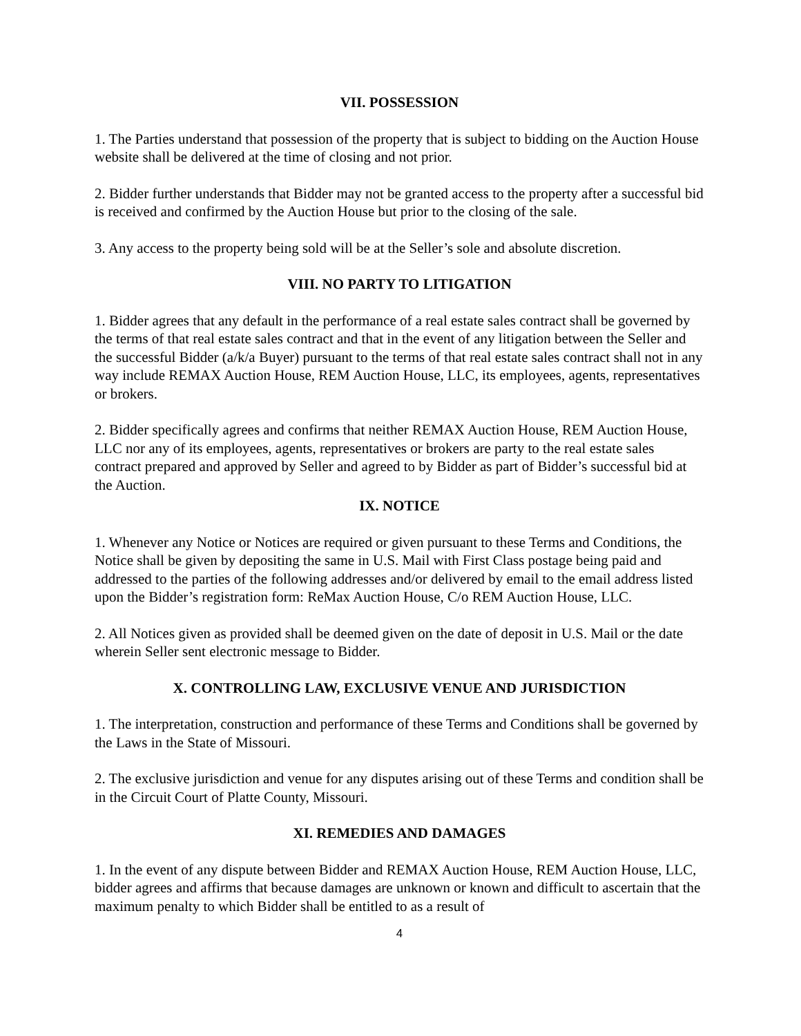VII. POSSESSION
1. The Parties understand that possession of the property that is subject to bidding on the Auction House website shall be delivered at the time of closing and not prior.
2. Bidder further understands that Bidder may not be granted access to the property after a successful bid is received and confirmed by the Auction House but prior to the closing of the sale.
3. Any access to the property being sold will be at the Seller’s sole and absolute discretion.
VIII. NO PARTY TO LITIGATION
1. Bidder agrees that any default in the performance of a real estate sales contract shall be governed by the terms of that real estate sales contract and that in the event of any litigation between the Seller and the successful Bidder (a/k/a Buyer) pursuant to the terms of that real estate sales contract shall not in any way include REMAX Auction House, REM Auction House, LLC, its employees, agents, representatives or brokers.
2. Bidder specifically agrees and confirms that neither REMAX Auction House, REM Auction House, LLC nor any of its employees, agents, representatives or brokers are party to the real estate sales contract prepared and approved by Seller and agreed to by Bidder as part of Bidder’s successful bid at the Auction.
IX. NOTICE
1. Whenever any Notice or Notices are required or given pursuant to these Terms and Conditions, the Notice shall be given by depositing the same in U.S. Mail with First Class postage being paid and addressed to the parties of the following addresses and/or delivered by email to the email address listed upon the Bidder’s registration form: ReMax Auction House, C/o REM Auction House, LLC.
2. All Notices given as provided shall be deemed given on the date of deposit in U.S. Mail or the date wherein Seller sent electronic message to Bidder.
X. CONTROLLING LAW, EXCLUSIVE VENUE AND JURISDICTION
1. The interpretation, construction and performance of these Terms and Conditions shall be governed by the Laws in the State of Missouri.
2. The exclusive jurisdiction and venue for any disputes arising out of these Terms and condition shall be in the Circuit Court of Platte County, Missouri.
XI. REMEDIES AND DAMAGES
1. In the event of any dispute between Bidder and REMAX Auction House, REM Auction House, LLC, bidder agrees and affirms that because damages are unknown or known and difficult to ascertain that the maximum penalty to which Bidder shall be entitled to as a result of
4